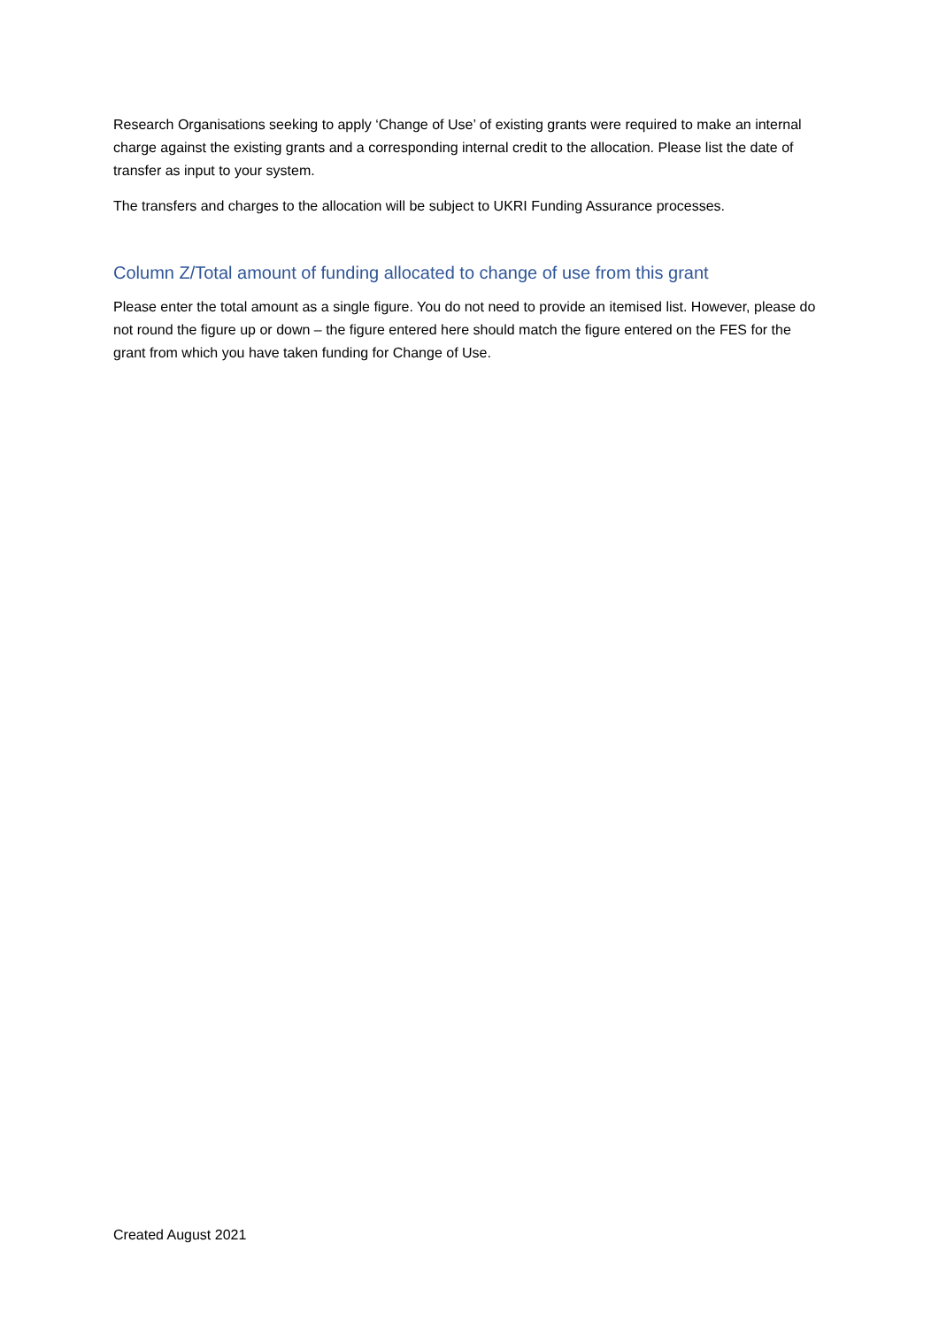Research Organisations seeking to apply ‘Change of Use’ of existing grants were required to make an internal charge against the existing grants and a corresponding internal credit to the allocation. Please list the date of transfer as input to your system.
The transfers and charges to the allocation will be subject to UKRI Funding Assurance processes.
Column Z/Total amount of funding allocated to change of use from this grant
Please enter the total amount as a single figure. You do not need to provide an itemised list. However, please do not round the figure up or down – the figure entered here should match the figure entered on the FES for the grant from which you have taken funding for Change of Use.
Created August 2021